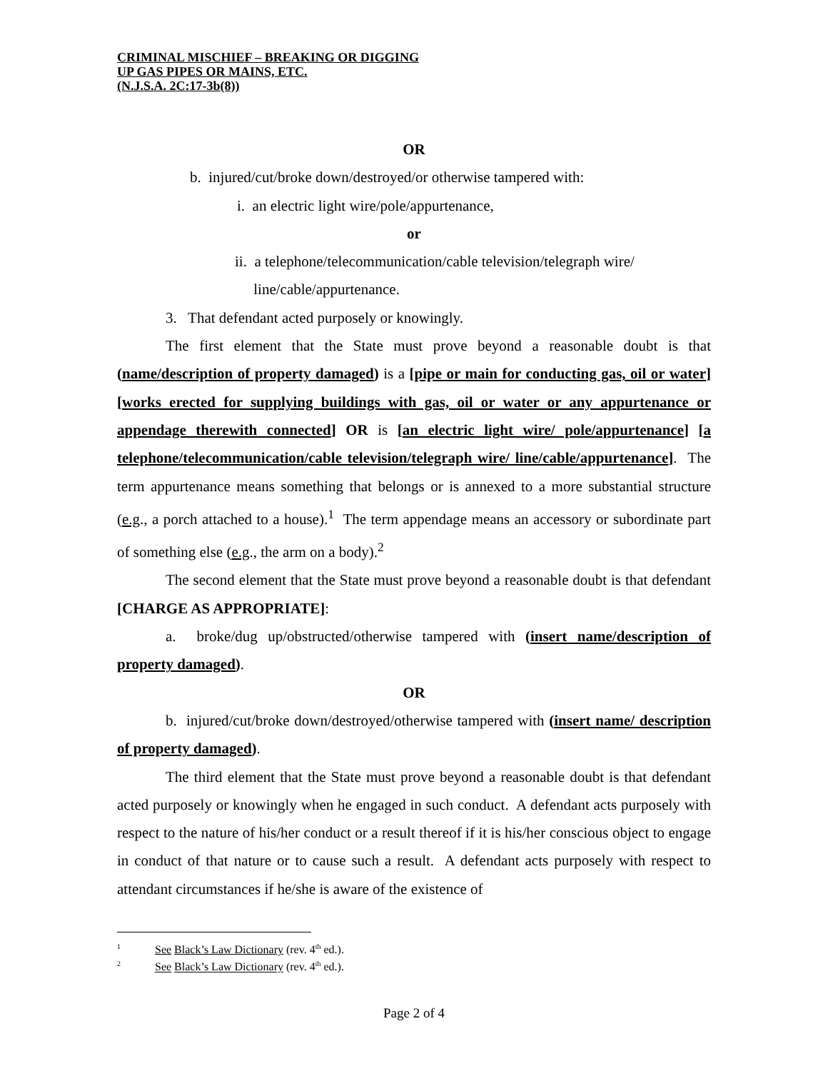CRIMINAL MISCHIEF – BREAKING OR DIGGING
UP GAS PIPES OR MAINS, ETC.
(N.J.S.A. 2C:17-3b(8))
OR
b. injured/cut/broke down/destroyed/or otherwise tampered with:
i. an electric light wire/pole/appurtenance,
or
ii. a telephone/telecommunication/cable television/telegraph wire/
line/cable/appurtenance.
3. That defendant acted purposely or knowingly.
The first element that the State must prove beyond a reasonable doubt is that (name/description of property damaged) is a [pipe or main for conducting gas, oil or water] [works erected for supplying buildings with gas, oil or water or any appurtenance or appendage therewith connected] OR is [an electric light wire/ pole/appurtenance] [a telephone/telecommunication/cable television/telegraph wire/ line/cable/appurtenance]. The term appurtenance means something that belongs or is annexed to a more substantial structure (e.g., a porch attached to a house).<sup>1</sup> The term appendage means an accessory or subordinate part of something else (e.g., the arm on a body).<sup>2</sup>
The second element that the State must prove beyond a reasonable doubt is that defendant [CHARGE AS APPROPRIATE]:
a. broke/dug up/obstructed/otherwise tampered with (insert name/description of property damaged).
OR
b. injured/cut/broke down/destroyed/otherwise tampered with (insert name/ description of property damaged).
The third element that the State must prove beyond a reasonable doubt is that defendant acted purposely or knowingly when he engaged in such conduct. A defendant acts purposely with respect to the nature of his/her conduct or a result thereof if it is his/her conscious object to engage in conduct of that nature or to cause such a result. A defendant acts purposely with respect to attendant circumstances if he/she is aware of the existence of
<sup>1</sup> See Black’s Law Dictionary (rev. 4<sup>th</sup> ed.).
<sup>2</sup> See Black’s Law Dictionary (rev. 4<sup>th</sup> ed.).
Page 2 of 4